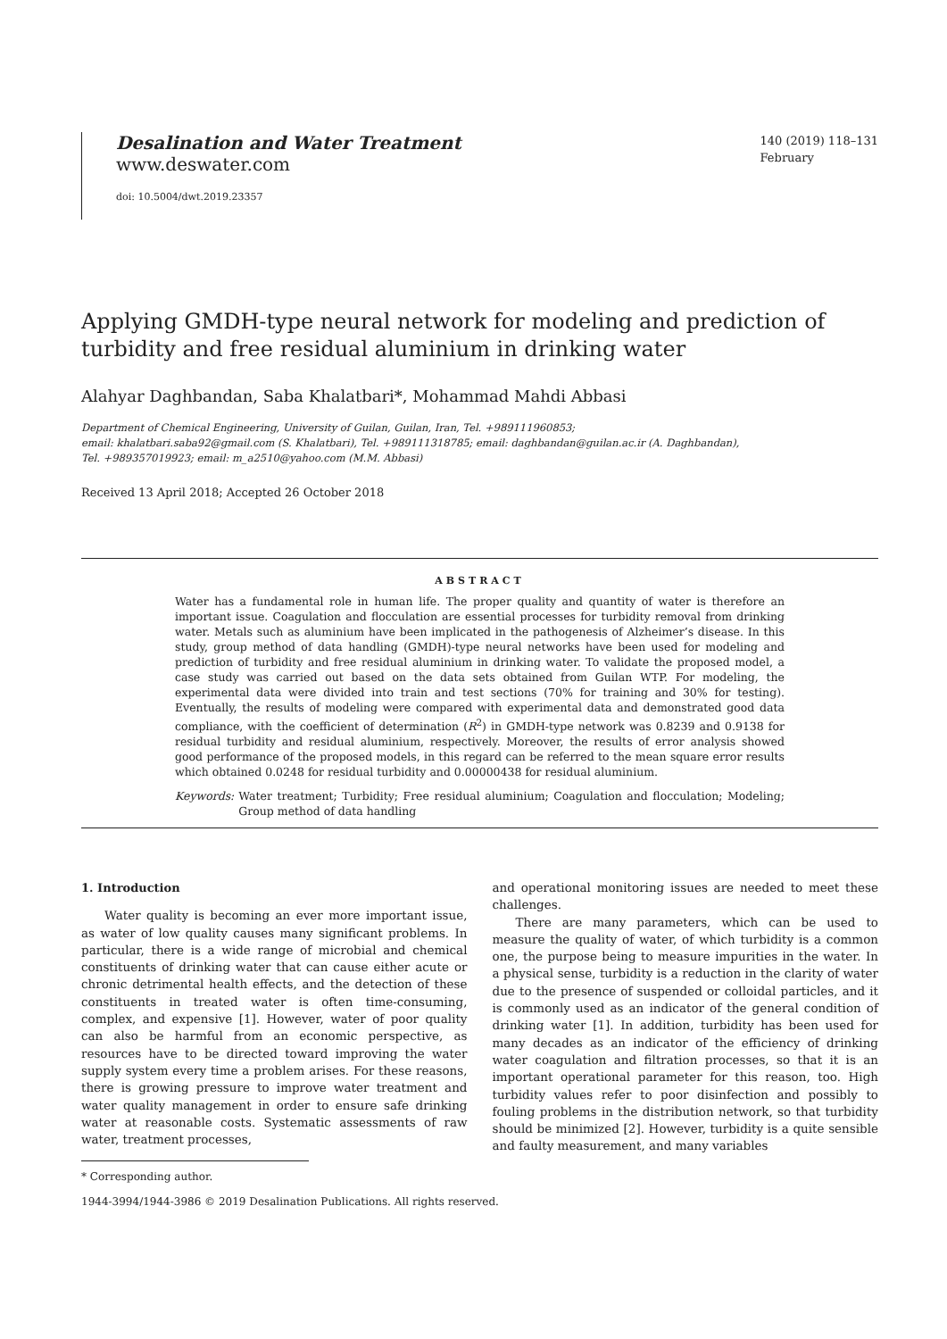Desalination and Water Treatment
www.deswater.com
doi: 10.5004/dwt.2019.23357
140 (2019) 118–131
February
Applying GMDH-type neural network for modeling and prediction of turbidity and free residual aluminium in drinking water
Alahyar Daghbandan, Saba Khalatbari*, Mohammad Mahdi Abbasi
Department of Chemical Engineering, University of Guilan, Guilan, Iran, Tel. +989111960853;
email: khalatbari.saba92@gmail.com (S. Khalatbari), Tel. +989111318785; email: daghbandan@guilan.ac.ir (A. Daghbandan),
Tel. +989357019923; email: m_a2510@yahoo.com (M.M. Abbasi)
Received 13 April 2018; Accepted 26 October 2018
ABSTRACT
Water has a fundamental role in human life. The proper quality and quantity of water is therefore an important issue. Coagulation and flocculation are essential processes for turbidity removal from drinking water. Metals such as aluminium have been implicated in the pathogenesis of Alzheimer’s disease. In this study, group method of data handling (GMDH)-type neural networks have been used for modeling and prediction of turbidity and free residual aluminium in drinking water. To validate the proposed model, a case study was carried out based on the data sets obtained from Guilan WTP. For modeling, the experimental data were divided into train and test sections (70% for training and 30% for testing). Eventually, the results of modeling were compared with experimental data and demonstrated good data compliance, with the coefficient of determination (R<sup>2</sup>) in GMDH-type network was 0.8239 and 0.9138 for residual turbidity and residual aluminium, respectively. Moreover, the results of error analysis showed good performance of the proposed models, in this regard can be referred to the mean square error results which obtained 0.0248 for residual turbidity and 0.00000438 for residual aluminium.
Keywords: Water treatment; Turbidity; Free residual aluminium; Coagulation and flocculation; Modeling; Group method of data handling
1. Introduction
Water quality is becoming an ever more important issue, as water of low quality causes many significant problems. In particular, there is a wide range of microbial and chemical constituents of drinking water that can cause either acute or chronic detrimental health effects, and the detection of these constituents in treated water is often time-consuming, complex, and expensive [1]. However, water of poor quality can also be harmful from an economic perspective, as resources have to be directed toward improving the water supply system every time a problem arises. For these reasons, there is growing pressure to improve water treatment and water quality management in order to ensure safe drinking water at reasonable costs. Systematic assessments of raw water, treatment processes,
and operational monitoring issues are needed to meet these challenges.
There are many parameters, which can be used to measure the quality of water, of which turbidity is a common one, the purpose being to measure impurities in the water. In a physical sense, turbidity is a reduction in the clarity of water due to the presence of suspended or colloidal particles, and it is commonly used as an indicator of the general condition of drinking water [1]. In addition, turbidity has been used for many decades as an indicator of the efficiency of drinking water coagulation and filtration processes, so that it is an important operational parameter for this reason, too. High turbidity values refer to poor disinfection and possibly to fouling problems in the distribution network, so that turbidity should be minimized [2]. However, turbidity is a quite sensible and faulty measurement, and many variables
* Corresponding author.
1944-3994/1944-3986 © 2019 Desalination Publications. All rights reserved.